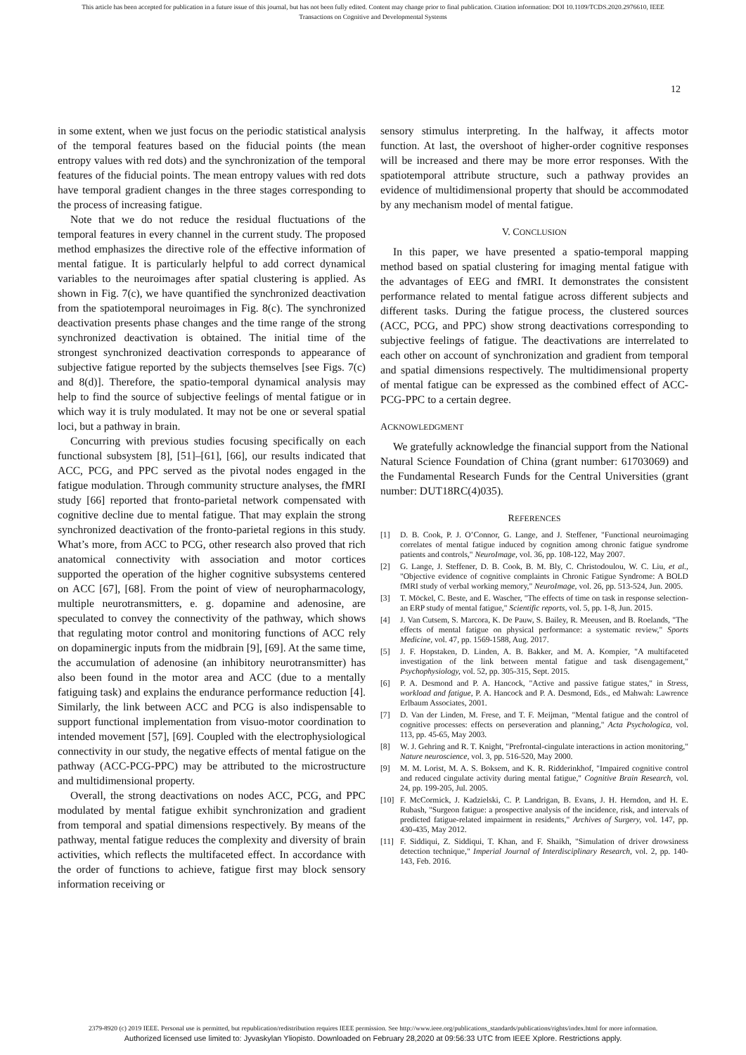This article has been accepted for publication in a future issue of this journal, but has not been fully edited. Content may change prior to final publication. Citation information: DOI 10.1109/TCDS.2020.2976610, IEEE
Transactions on Cognitive and Developmental Systems
12
in some extent, when we just focus on the periodic statistical analysis of the temporal features based on the fiducial points (the mean entropy values with red dots) and the synchronization of the temporal features of the fiducial points. The mean entropy values with red dots have temporal gradient changes in the three stages corresponding to the process of increasing fatigue.
Note that we do not reduce the residual fluctuations of the temporal features in every channel in the current study. The proposed method emphasizes the directive role of the effective information of mental fatigue. It is particularly helpful to add correct dynamical variables to the neuroimages after spatial clustering is applied. As shown in Fig. 7(c), we have quantified the synchronized deactivation from the spatiotemporal neuroimages in Fig. 8(c). The synchronized deactivation presents phase changes and the time range of the strong synchronized deactivation is obtained. The initial time of the strongest synchronized deactivation corresponds to appearance of subjective fatigue reported by the subjects themselves [see Figs. 7(c) and 8(d)]. Therefore, the spatio-temporal dynamical analysis may help to find the source of subjective feelings of mental fatigue or in which way it is truly modulated. It may not be one or several spatial loci, but a pathway in brain.
Concurring with previous studies focusing specifically on each functional subsystem [8], [51]–[61], [66], our results indicated that ACC, PCG, and PPC served as the pivotal nodes engaged in the fatigue modulation. Through community structure analyses, the fMRI study [66] reported that fronto-parietal network compensated with cognitive decline due to mental fatigue. That may explain the strong synchronized deactivation of the fronto-parietal regions in this study. What’s more, from ACC to PCG, other research also proved that rich anatomical connectivity with association and motor cortices supported the operation of the higher cognitive subsystems centered on ACC [67], [68]. From the point of view of neuropharmacology, multiple neurotransmitters, e. g. dopamine and adenosine, are speculated to convey the connectivity of the pathway, which shows that regulating motor control and monitoring functions of ACC rely on dopaminergic inputs from the midbrain [9], [69]. At the same time, the accumulation of adenosine (an inhibitory neurotransmitter) has also been found in the motor area and ACC (due to a mentally fatiguing task) and explains the endurance performance reduction [4]. Similarly, the link between ACC and PCG is also indispensable to support functional implementation from visuo-motor coordination to intended movement [57], [69]. Coupled with the electrophysiological connectivity in our study, the negative effects of mental fatigue on the pathway (ACC-PCG-PPC) may be attributed to the microstructure and multidimensional property.
Overall, the strong deactivations on nodes ACC, PCG, and PPC modulated by mental fatigue exhibit synchronization and gradient from temporal and spatial dimensions respectively. By means of the pathway, mental fatigue reduces the complexity and diversity of brain activities, which reflects the multifaceted effect. In accordance with the order of functions to achieve, fatigue first may block sensory information receiving or
sensory stimulus interpreting. In the halfway, it affects motor function. At last, the overshoot of higher-order cognitive responses will be increased and there may be more error responses. With the spatiotemporal attribute structure, such a pathway provides an evidence of multidimensional property that should be accommodated by any mechanism model of mental fatigue.
V. CONCLUSION
In this paper, we have presented a spatio-temporal mapping method based on spatial clustering for imaging mental fatigue with the advantages of EEG and fMRI. It demonstrates the consistent performance related to mental fatigue across different subjects and different tasks. During the fatigue process, the clustered sources (ACC, PCG, and PPC) show strong deactivations corresponding to subjective feelings of fatigue. The deactivations are interrelated to each other on account of synchronization and gradient from temporal and spatial dimensions respectively. The multidimensional property of mental fatigue can be expressed as the combined effect of ACC-PCG-PPC to a certain degree.
ACKNOWLEDGMENT
We gratefully acknowledge the financial support from the National Natural Science Foundation of China (grant number: 61703069) and the Fundamental Research Funds for the Central Universities (grant number: DUT18RC(4)035).
REFERENCES
[1] D. B. Cook, P. J. O’Connor, G. Lange, and J. Steffener, "Functional neuroimaging correlates of mental fatigue induced by cognition among chronic fatigue syndrome patients and controls," NeuroImage, vol. 36, pp. 108-122, May 2007.
[2] G. Lange, J. Steffener, D. B. Cook, B. M. Bly, C. Christodoulou, W. C. Liu, et al., "Objective evidence of cognitive complaints in Chronic Fatigue Syndrome: A BOLD fMRI study of verbal working memory," NeuroImage, vol. 26, pp. 513-524, Jun. 2005.
[3] T. Möckel, C. Beste, and E. Wascher, "The effects of time on task in response selection-an ERP study of mental fatigue," Scientific reports, vol. 5, pp. 1-8, Jun. 2015.
[4] J. Van Cutsem, S. Marcora, K. De Pauw, S. Bailey, R. Meeusen, and B. Roelands, "The effects of mental fatigue on physical performance: a systematic review," Sports Medicine, vol. 47, pp. 1569-1588, Aug. 2017.
[5] J. F. Hopstaken, D. Linden, A. B. Bakker, and M. A. Kompier, "A multifaceted investigation of the link between mental fatigue and task disengagement," Psychophysiology, vol. 52, pp. 305-315, Sept. 2015.
[6] P. A. Desmond and P. A. Hancock, "Active and passive fatigue states," in Stress, workload and fatigue, P. A. Hancock and P. A. Desmond, Eds., ed Mahwah: Lawrence Erlbaum Associates, 2001.
[7] D. Van der Linden, M. Frese, and T. F. Meijman, "Mental fatigue and the control of cognitive processes: effects on perseveration and planning," Acta Psychologica, vol. 113, pp. 45-65, May 2003.
[8] W. J. Gehring and R. T. Knight, "Prefrontal-cingulate interactions in action monitoring," Nature neuroscience, vol. 3, pp. 516-520, May 2000.
[9] M. M. Lorist, M. A. S. Boksem, and K. R. Ridderinkhof, "Impaired cognitive control and reduced cingulate activity during mental fatigue," Cognitive Brain Research, vol. 24, pp. 199-205, Jul. 2005.
[10] F. McCormick, J. Kadzielski, C. P. Landrigan, B. Evans, J. H. Herndon, and H. E. Rubash, "Surgeon fatigue: a prospective analysis of the incidence, risk, and intervals of predicted fatigue-related impairment in residents," Archives of Surgery, vol. 147, pp. 430-435, May 2012.
[11] F. Siddiqui, Z. Siddiqui, T. Khan, and F. Shaikh, "Simulation of driver drowsiness detection technique," Imperial Journal of Interdisciplinary Research, vol. 2, pp. 140-143, Feb. 2016.
2379-8920 (c) 2019 IEEE. Personal use is permitted, but republication/redistribution requires IEEE permission. See http://www.ieee.org/publications_standards/publications/rights/index.html for more information.
Authorized licensed use limited to: Jyvaskylan Yliopisto. Downloaded on February 28,2020 at 09:56:33 UTC from IEEE Xplore. Restrictions apply.